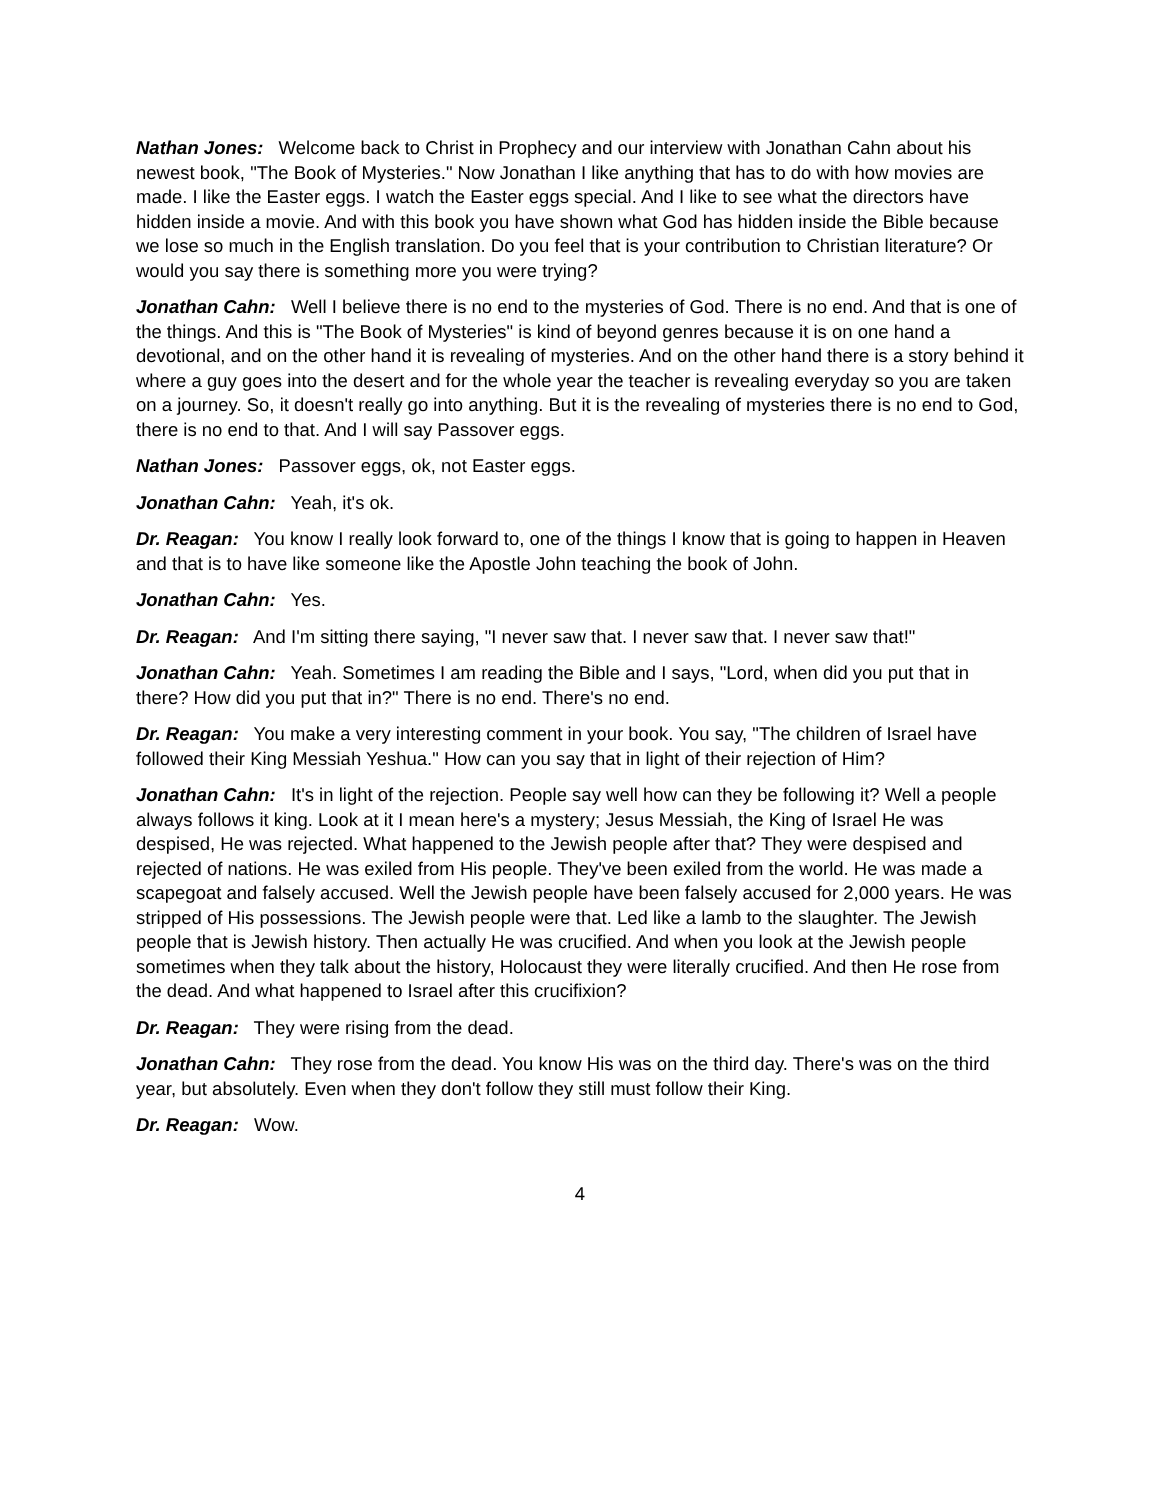Nathan Jones: Welcome back to Christ in Prophecy and our interview with Jonathan Cahn about his newest book, "The Book of Mysteries." Now Jonathan I like anything that has to do with how movies are made. I like the Easter eggs. I watch the Easter eggs special. And I like to see what the directors have hidden inside a movie. And with this book you have shown what God has hidden inside the Bible because we lose so much in the English translation. Do you feel that is your contribution to Christian literature? Or would you say there is something more you were trying?
Jonathan Cahn: Well I believe there is no end to the mysteries of God. There is no end. And that is one of the things. And this is "The Book of Mysteries" is kind of beyond genres because it is on one hand a devotional, and on the other hand it is revealing of mysteries. And on the other hand there is a story behind it where a guy goes into the desert and for the whole year the teacher is revealing everyday so you are taken on a journey. So, it doesn't really go into anything. But it is the revealing of mysteries there is no end to God, there is no end to that. And I will say Passover eggs.
Nathan Jones: Passover eggs, ok, not Easter eggs.
Jonathan Cahn: Yeah, it's ok.
Dr. Reagan: You know I really look forward to, one of the things I know that is going to happen in Heaven and that is to have like someone like the Apostle John teaching the book of John.
Jonathan Cahn: Yes.
Dr. Reagan: And I'm sitting there saying, "I never saw that. I never saw that. I never saw that!"
Jonathan Cahn: Yeah. Sometimes I am reading the Bible and I says, "Lord, when did you put that in there? How did you put that in?" There is no end. There's no end.
Dr. Reagan: You make a very interesting comment in your book. You say, "The children of Israel have followed their King Messiah Yeshua." How can you say that in light of their rejection of Him?
Jonathan Cahn: It's in light of the rejection. People say well how can they be following it? Well a people always follows it king. Look at it I mean here's a mystery; Jesus Messiah, the King of Israel He was despised, He was rejected. What happened to the Jewish people after that? They were despised and rejected of nations. He was exiled from His people. They've been exiled from the world. He was made a scapegoat and falsely accused. Well the Jewish people have been falsely accused for 2,000 years. He was stripped of His possessions. The Jewish people were that. Led like a lamb to the slaughter. The Jewish people that is Jewish history. Then actually He was crucified. And when you look at the Jewish people sometimes when they talk about the history, Holocaust they were literally crucified. And then He rose from the dead. And what happened to Israel after this crucifixion?
Dr. Reagan: They were rising from the dead.
Jonathan Cahn: They rose from the dead. You know His was on the third day. There's was on the third year, but absolutely. Even when they don't follow they still must follow their King.
Dr. Reagan: Wow.
4